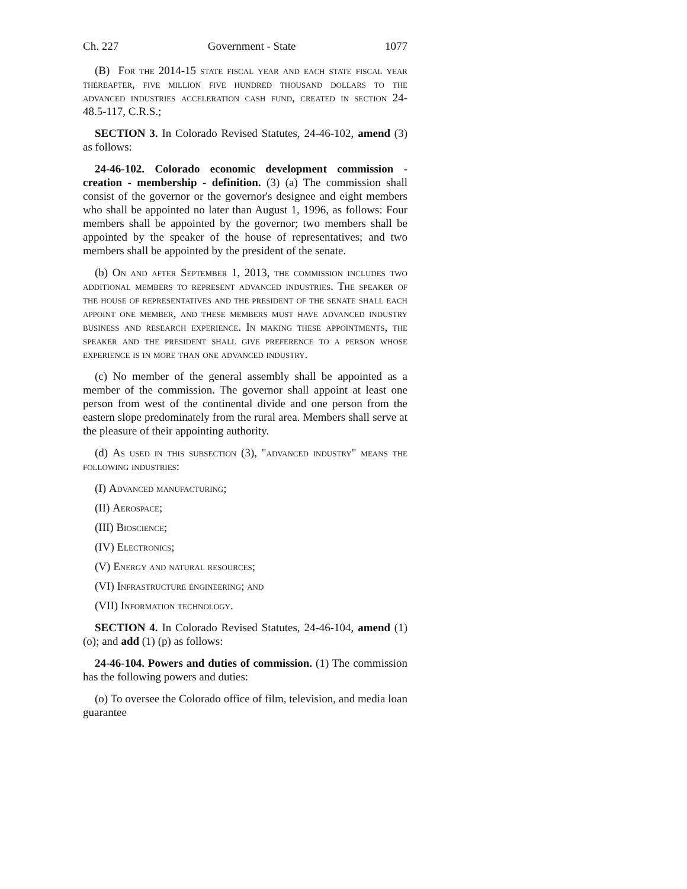Ch. 227 Government - State 1077
(B) For the 2014-15 state fiscal year and each state fiscal year thereafter, five million five hundred thousand dollars to the advanced industries acceleration cash fund, created in section 24-48.5-117, C.R.S.;
SECTION 3. In Colorado Revised Statutes, 24-46-102, amend (3) as follows:
24-46-102. Colorado economic development commission - creation - membership - definition. (3) (a) The commission shall consist of the governor or the governor's designee and eight members who shall be appointed no later than August 1, 1996, as follows: Four members shall be appointed by the governor; two members shall be appointed by the speaker of the house of representatives; and two members shall be appointed by the president of the senate.
(b) On and after September 1, 2013, the commission includes two additional members to represent advanced industries. The speaker of the house of representatives and the president of the senate shall each appoint one member, and these members must have advanced industry business and research experience. In making these appointments, the speaker and the president shall give preference to a person whose experience is in more than one advanced industry.
(c) No member of the general assembly shall be appointed as a member of the commission. The governor shall appoint at least one person from west of the continental divide and one person from the eastern slope predominately from the rural area. Members shall serve at the pleasure of their appointing authority.
(d) As used in this subsection (3), "advanced industry" means the following industries:
(I) Advanced manufacturing;
(II) Aerospace;
(III) Bioscience;
(IV) Electronics;
(V) Energy and natural resources;
(VI) Infrastructure engineering; and
(VII) Information technology.
SECTION 4. In Colorado Revised Statutes, 24-46-104, amend (1) (o); and add (1) (p) as follows:
24-46-104. Powers and duties of commission. (1) The commission has the following powers and duties:
(o) To oversee the Colorado office of film, television, and media loan guarantee